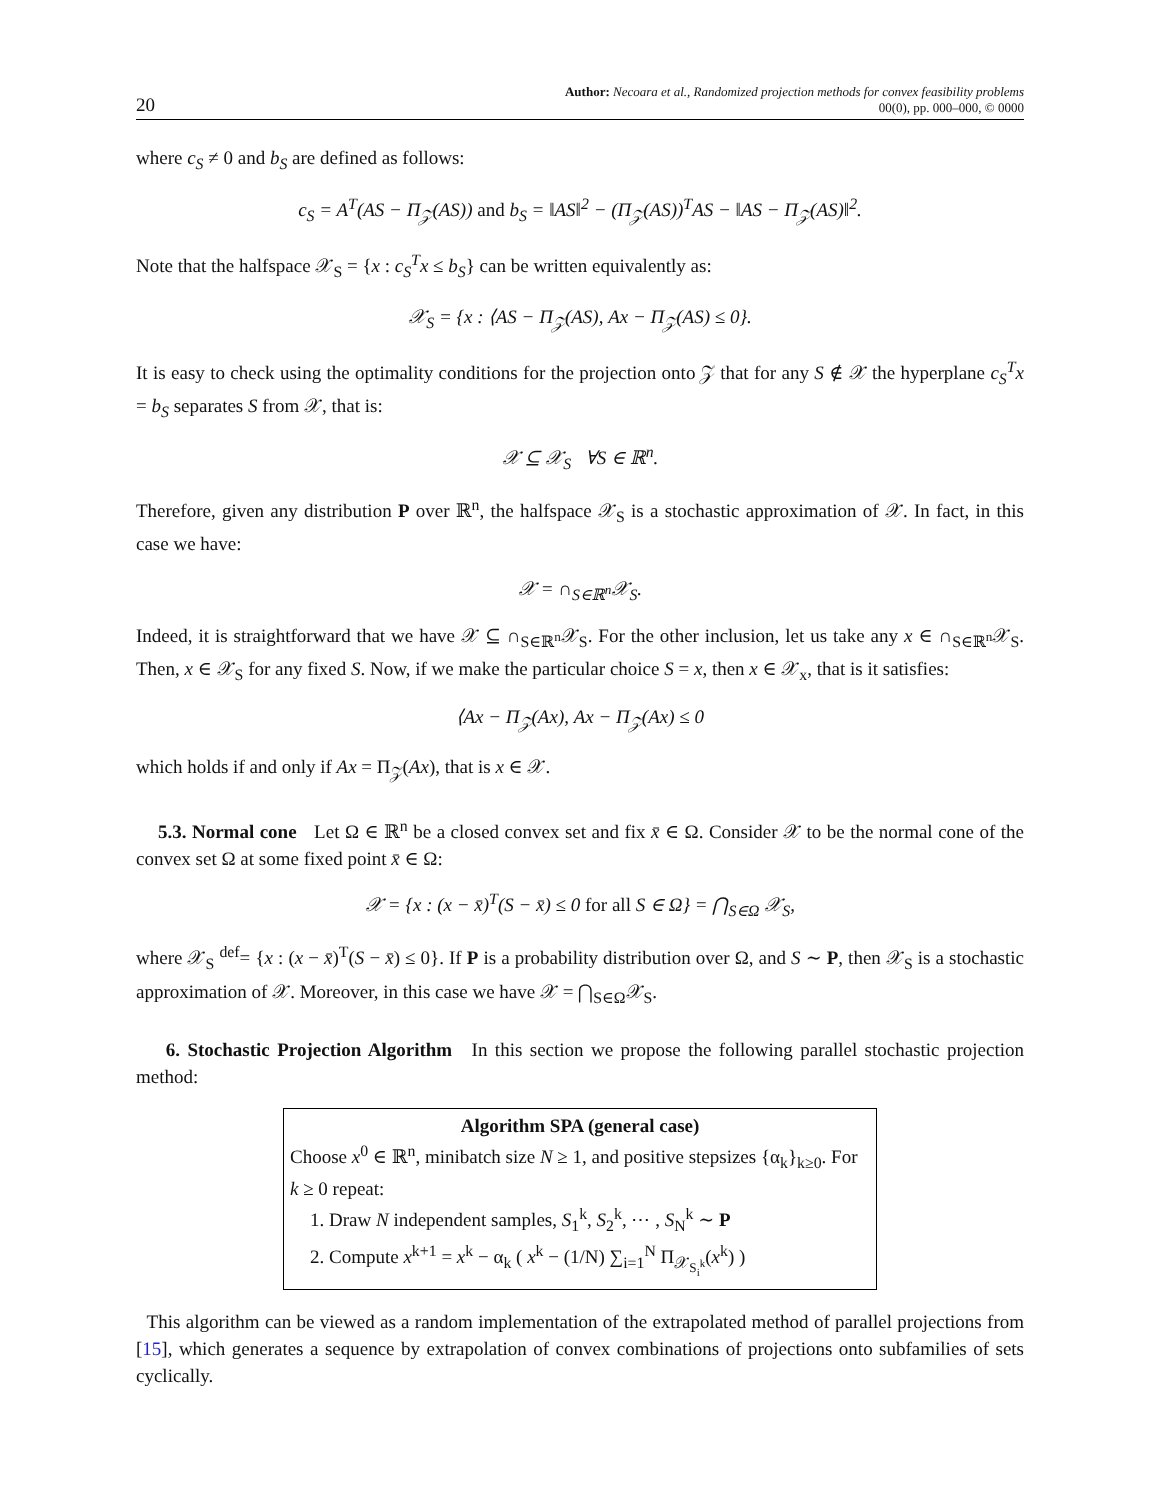20 Author: Necoara et al., Randomized projection methods for convex feasibility problems
00(0), pp. 000–000, © 0000
where c<sub>S</sub> ≠ 0 and b<sub>S</sub> are defined as follows:
c<sub>S</sub> = A<sup>T</sup>(AS − Π<sub>𝒵</sub>(AS)) and b<sub>S</sub> = ‖AS‖<sup>2</sup> − (Π<sub>𝒵</sub>(AS))<sup>T</sup>AS − ‖AS − Π<sub>𝒵</sub>(AS)‖<sup>2</sup>.
Note that the halfspace 𝒳<sub>S</sub> = {x : c<sub>S</sub><sup>T</sup>x ≤ b<sub>S</sub>} can be written equivalently as:
𝒳<sub>S</sub> = {x : ⟨AS − Π<sub>𝒵</sub>(AS), Ax − Π<sub>𝒵</sub>(AS) ≤ 0}.
It is easy to check using the optimality conditions for the projection onto 𝒵 that for any S ∉ 𝒳 the hyperplane c<sub>S</sub><sup>T</sup>x = b<sub>S</sub> separates S from 𝒳, that is:
𝒳 ⊆ 𝒳<sub>S</sub> ∀S ∈ ℝ<sup>n</sup>.
Therefore, given any distribution P over ℝ<sup>n</sup>, the halfspace 𝒳<sub>S</sub> is a stochastic approximation of 𝒳. In fact, in this case we have:
𝒳 = ∩<sub>S∈ℝ<sup>n</sup></sub>𝒳<sub>S</sub>.
Indeed, it is straightforward that we have 𝒳 ⊆ ∩<sub>S∈ℝ<sup>n</sup></sub>𝒳<sub>S</sub>. For the other inclusion, let us take any x ∈ ∩<sub>S∈ℝ<sup>n</sup></sub>𝒳<sub>S</sub>. Then, x ∈ 𝒳<sub>S</sub> for any fixed S. Now, if we make the particular choice S = x, then x ∈ 𝒳<sub>x</sub>, that is it satisfies:
⟨Ax − Π<sub>𝒵</sub>(Ax), Ax − Π<sub>𝒵</sub>(Ax) ≤ 0
which holds if and only if Ax = Π<sub>𝒵</sub>(Ax), that is x ∈ 𝒳.
5.3. Normal cone Let Ω ∈ ℝ<sup>n</sup> be a closed convex set and fix x̄ ∈ Ω. Consider 𝒳 to be the normal cone of the convex set Ω at some fixed point x̄ ∈ Ω:
𝒳 = {x : (x − x̄)<sup>T</sup>(S − x̄) ≤ 0 for all S ∈ Ω} = ⋂<sub>S∈Ω</sub> 𝒳<sub>S</sub>,
where 𝒳<sub>S</sub> <sup>def</sup>= {x : (x − x̄)<sup>T</sup>(S − x̄) ≤ 0}. If P is a probability distribution over Ω, and S ∼ P, then 𝒳<sub>S</sub> is a stochastic approximation of 𝒳. Moreover, in this case we have 𝒳 = ⋂<sub>S∈Ω</sub>𝒳<sub>S</sub>.
6. Stochastic Projection Algorithm In this section we propose the following parallel stochastic projection method:
Algorithm SPA (general case)
Choose x<sup>0</sup> ∈ ℝ<sup>n</sup>, minibatch size N ≥ 1, and positive stepsizes {α<sub>k</sub>}<sub>k≥0</sub>. For k ≥ 0 repeat:
1. Draw N independent samples, S<sub>1</sub><sup>k</sup>, S<sub>2</sub><sup>k</sup>, ⋯ , S<sub>N</sub><sup>k</sup> ∼ P
2. Compute x<sup>k+1</sup> = x<sup>k</sup> − α<sub>k</sub> ( x<sup>k</sup> − (1/N) ∑<sub>i=1</sub><sup>N</sup> Π<sub>𝒳<sub>S<sub>i</sub><sup>k</sup></sub></sub>(x<sup>k</sup>) )
This algorithm can be viewed as a random implementation of the extrapolated method of parallel projections from [15], which generates a sequence by extrapolation of convex combinations of projections onto subfamilies of sets cyclically.